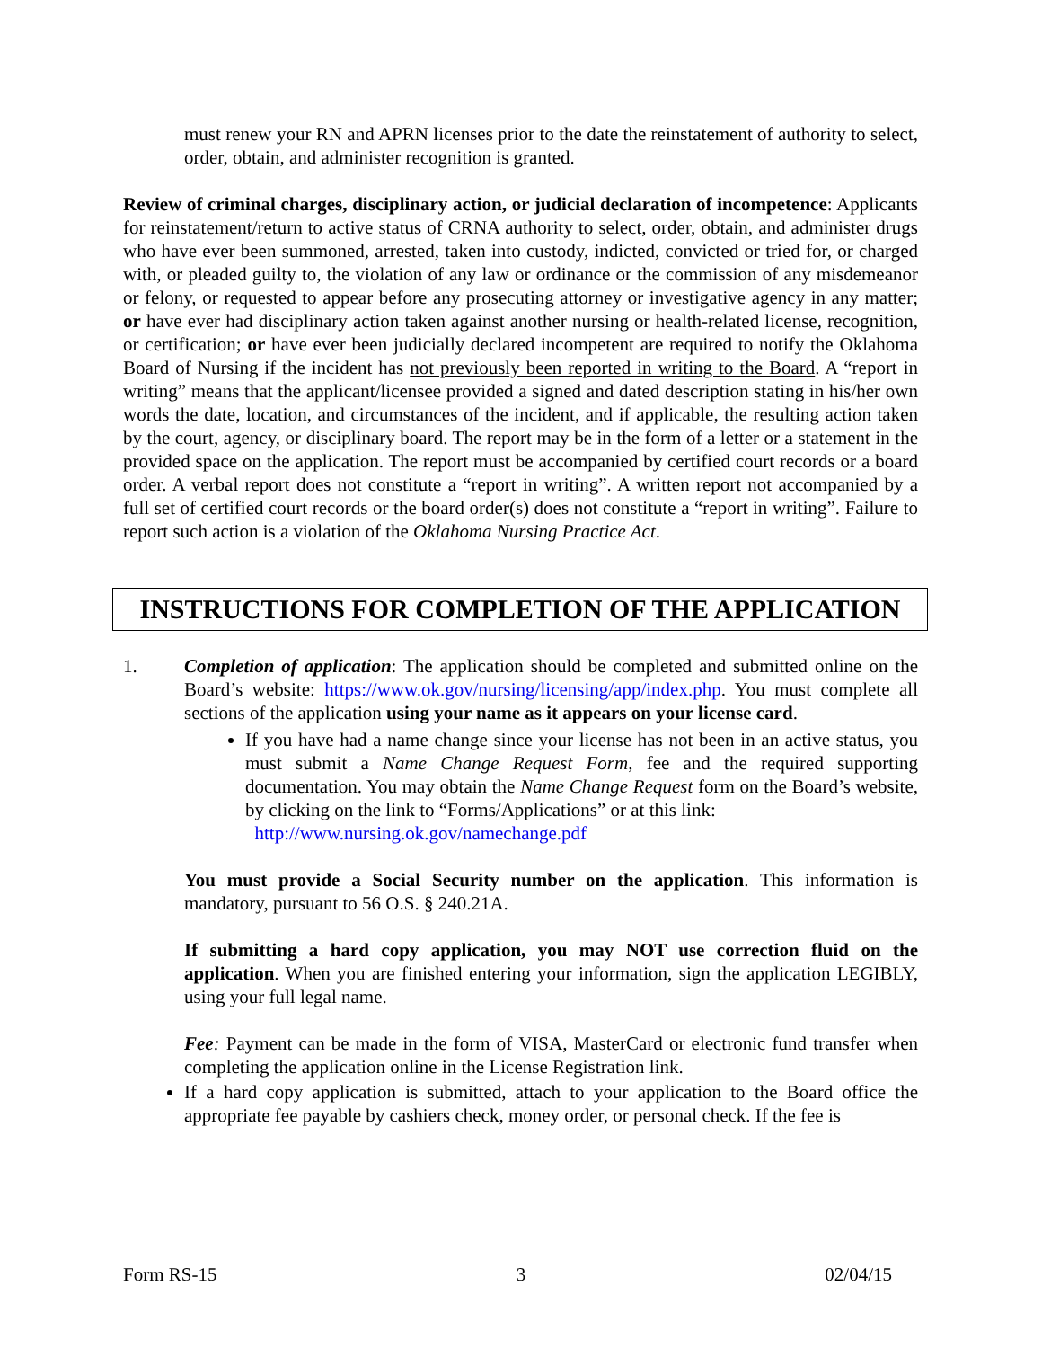must renew your RN and APRN licenses prior to the date the reinstatement of authority to select, order, obtain, and administer recognition is granted.
Review of criminal charges, disciplinary action, or judicial declaration of incompetence: Applicants for reinstatement/return to active status of CRNA authority to select, order, obtain, and administer drugs who have ever been summoned, arrested, taken into custody, indicted, convicted or tried for, or charged with, or pleaded guilty to, the violation of any law or ordinance or the commission of any misdemeanor or felony, or requested to appear before any prosecuting attorney or investigative agency in any matter; or have ever had disciplinary action taken against another nursing or health-related license, recognition, or certification; or have ever been judicially declared incompetent are required to notify the Oklahoma Board of Nursing if the incident has not previously been reported in writing to the Board. A “report in writing” means that the applicant/licensee provided a signed and dated description stating in his/her own words the date, location, and circumstances of the incident, and if applicable, the resulting action taken by the court, agency, or disciplinary board. The report may be in the form of a letter or a statement in the provided space on the application. The report must be accompanied by certified court records or a board order. A verbal report does not constitute a “report in writing”. A written report not accompanied by a full set of certified court records or the board order(s) does not constitute a “report in writing”. Failure to report such action is a violation of the Oklahoma Nursing Practice Act.
INSTRUCTIONS FOR COMPLETION OF THE APPLICATION
1. Completion of application: The application should be completed and submitted online on the Board’s website: https://www.ok.gov/nursing/licensing/app/index.php. You must complete all sections of the application using your name as it appears on your license card.
If you have had a name change since your license has not been in an active status, you must submit a Name Change Request Form, fee and the required supporting documentation. You may obtain the Name Change Request form on the Board’s website, by clicking on the link to “Forms/Applications” or at this link:
http://www.nursing.ok.gov/namechange.pdf
You must provide a Social Security number on the application. This information is mandatory, pursuant to 56 O.S. § 240.21A.
If submitting a hard copy application, you may NOT use correction fluid on the application. When you are finished entering your information, sign the application LEGIBLY, using your full legal name.
Fee: Payment can be made in the form of VISA, MasterCard or electronic fund transfer when completing the application online in the License Registration link.
If a hard copy application is submitted, attach to your application to the Board office the appropriate fee payable by cashiers check, money order, or personal check. If the fee is
Form RS-15 3 02/04/15